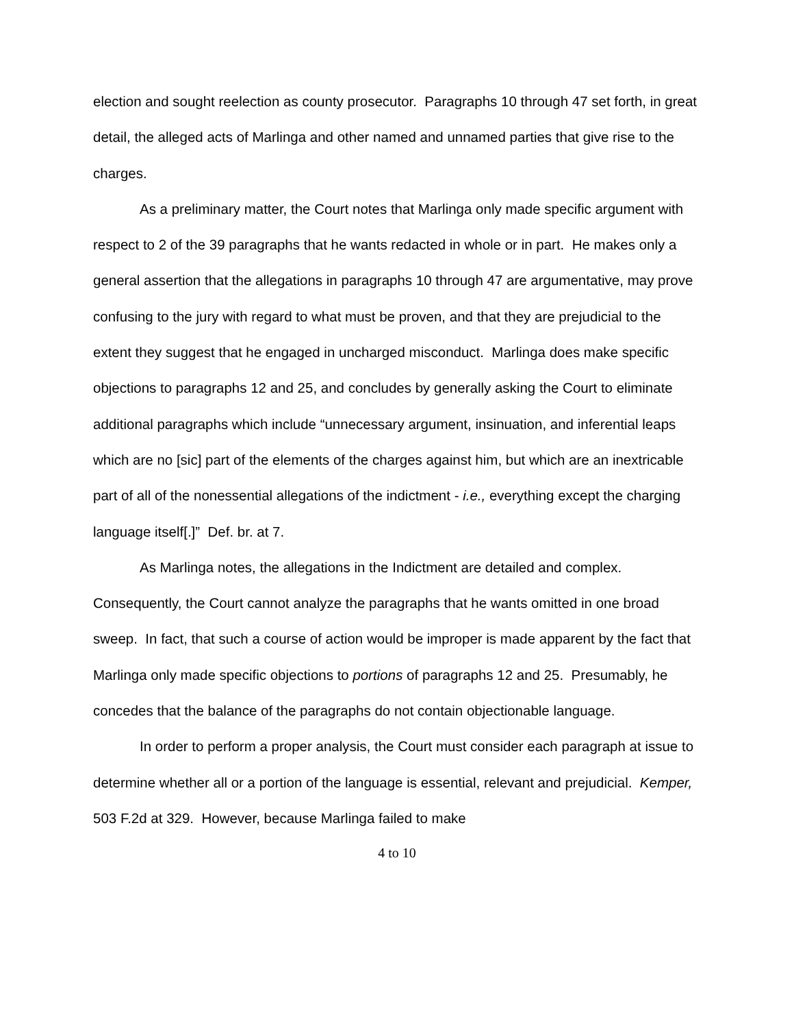election and sought reelection as county prosecutor. Paragraphs 10 through 47 set forth, in great detail, the alleged acts of Marlinga and other named and unnamed parties that give rise to the charges.
As a preliminary matter, the Court notes that Marlinga only made specific argument with respect to 2 of the 39 paragraphs that he wants redacted in whole or in part. He makes only a general assertion that the allegations in paragraphs 10 through 47 are argumentative, may prove confusing to the jury with regard to what must be proven, and that they are prejudicial to the extent they suggest that he engaged in uncharged misconduct. Marlinga does make specific objections to paragraphs 12 and 25, and concludes by generally asking the Court to eliminate additional paragraphs which include “unnecessary argument, insinuation, and inferential leaps which are no [sic] part of the elements of the charges against him, but which are an inextricable part of all of the nonessential allegations of the indictment - i.e., everything except the charging language itself[.]” Def. br. at 7.
As Marlinga notes, the allegations in the Indictment are detailed and complex. Consequently, the Court cannot analyze the paragraphs that he wants omitted in one broad sweep. In fact, that such a course of action would be improper is made apparent by the fact that Marlinga only made specific objections to portions of paragraphs 12 and 25. Presumably, he concedes that the balance of the paragraphs do not contain objectionable language.
In order to perform a proper analysis, the Court must consider each paragraph at issue to determine whether all or a portion of the language is essential, relevant and prejudicial. Kemper, 503 F.2d at 329. However, because Marlinga failed to make
4 to 10